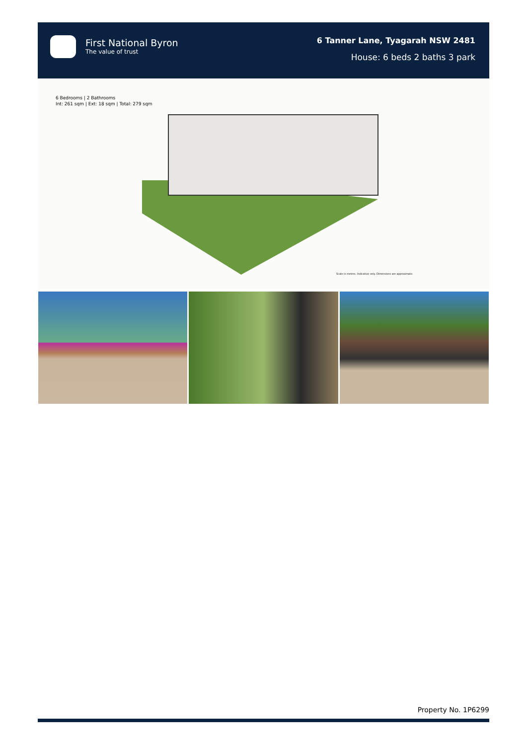First National Byron
The value of trust
6 Tanner Lane, Tyagarah NSW 2481
House: 6 beds 2 baths 3 park
6 Bedrooms | 2 Bathrooms
Int: 261 sqm | Ext: 18 sqm | Total: 279 sqm
Scale in metres. Indicative only. Dimensions are approximate.
Property No. 1P6299